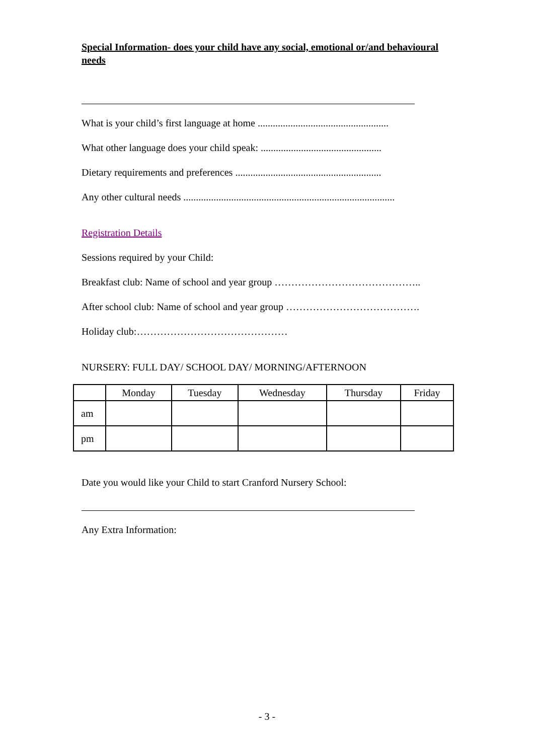Special Information- does your child have any social, emotional or/and behavioural needs
What is your child’s first language at home ....................................................
What other language does your child speak: ................................................
Dietary requirements and preferences ..........................................................
Any other cultural needs ....................................................................................
Registration Details
Sessions required by your Child:
Breakfast club: Name of school and year group ……………………………………..
After school club: Name of school and year group ………………………………….
Holiday club:………………………………………
NURSERY: FULL DAY/ SCHOOL DAY/ MORNING/AFTERNOON
| | Monday | Tuesday | Wednesday | Thursday | Friday |
| --- | --- | --- | --- | --- | --- |
| am | | | | | |
| pm | | | | | |
Date you would like your Child to start Cranford Nursery School:
Any Extra Information:
- 3 -